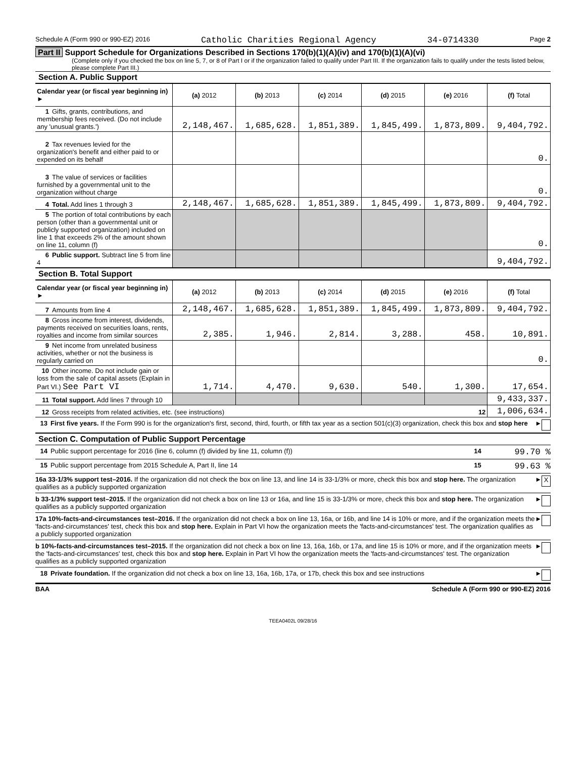Schedule A (Form 990 or 990-EZ) 2016 Catholic Charities Regional Agency 34-0714330 Page 2
Part II Support Schedule for Organizations Described in Sections 170(b)(1)(A)(iv) and 170(b)(1)(A)(vi)
(Complete only if you checked the box on line 5, 7, or 8 of Part I or if the organization failed to qualify under Part III. If the organization fails to qualify under the tests listed below, please complete Part III.)
Section A. Public Support
| Calendar year (or fiscal year beginning in) ► | (a) 2012 | (b) 2013 | (c) 2014 | (d) 2015 | (e) 2016 | (f) Total |
| --- | --- | --- | --- | --- | --- | --- |
| 1 Gifts, grants, contributions, and membership fees received. (Do not include any 'unusual grants.') | 2,148,467. | 1,685,628. | 1,851,389. | 1,845,499. | 1,873,809. | 9,404,792. |
| 2 Tax revenues levied for the organization's benefit and either paid to or expended on its behalf | | | | | | 0. |
| 3 The value of services or facilities furnished by a governmental unit to the organization without charge | | | | | | 0. |
| 4 Total. Add lines 1 through 3 | 2,148,467. | 1,685,628. | 1,851,389. | 1,845,499. | 1,873,809. | 9,404,792. |
| 5 The portion of total contributions by each person (other than a governmental unit or publicly supported organization) included on line 1 that exceeds 2% of the amount shown on line 11, column (f) | | | | | | 0. |
| 6 Public support. Subtract line 5 from line 4 | | | | | | 9,404,792. |
Section B. Total Support
| Calendar year (or fiscal year beginning in) ► | (a) 2012 | (b) 2013 | (c) 2014 | (d) 2015 | (e) 2016 | (f) Total |
| --- | --- | --- | --- | --- | --- | --- |
| 7 Amounts from line 4 | 2,148,467. | 1,685,628. | 1,851,389. | 1,845,499. | 1,873,809. | 9,404,792. |
| 8 Gross income from interest, dividends, payments received on securities loans, rents, royalties and income from similar sources | 2,385. | 1,946. | 2,814. | 3,288. | 458. | 10,891. |
| 9 Net income from unrelated business activities, whether or not the business is regularly carried on | | | | | | 0. |
| 10 Other income. Do not include gain or loss from the sale of capital assets (Explain in Part VI.) See Part VI | 1,714. | 4,470. | 9,630. | 540. | 1,300. | 17,654. |
| 11 Total support. Add lines 7 through 10 | | | | | | 9,433,337. |
| 12 Gross receipts from related activities, etc. (see instructions) 12 | | | | | | 1,006,634. |
13 First five years. If the Form 990 is for the organization's first, second, third, fourth, or fifth tax year as a section 501(c)(3) organization, check this box and stop here ►
Section C. Computation of Public Support Percentage
14 Public support percentage for 2016 (line 6, column (f) divided by line 11, column (f)) 14 99.70 %
15 Public support percentage from 2015 Schedule A, Part II, line 14 15 99.63 %
16a 33-1/3% support test–2016. If the organization did not check the box on line 13, and line 14 is 33-1/3% or more, check this box and stop here. The organization qualifies as a publicly supported organization ► X
b 33-1/3% support test–2015. If the organization did not check a box on line 13 or 16a, and line 15 is 33-1/3% or more, check this box and stop here. The organization qualifies as a publicly supported organization ►
17a 10%-facts-and-circumstances test–2016. If the organization did not check a box on line 13, 16a, or 16b, and line 14 is 10% or more, and if the organization meets the 'facts-and-circumstances' test, check this box and stop here. Explain in Part VI how the organization meets the 'facts-and-circumstances' test. The organization qualifies as a publicly supported organization ►
b 10%-facts-and-circumstances test–2015. If the organization did not check a box on line 13, 16a, 16b, or 17a, and line 15 is 10% or more, and if the organization meets the 'facts-and-circumstances' test, check this box and stop here. Explain in Part VI how the organization meets the 'facts-and-circumstances' test. The organization qualifies as a publicly supported organization ►
18 Private foundation. If the organization did not check a box on line 13, 16a, 16b, 17a, or 17b, check this box and see instructions ►
BAA Schedule A (Form 990 or 990-EZ) 2016
TEEA0402L 09/28/16